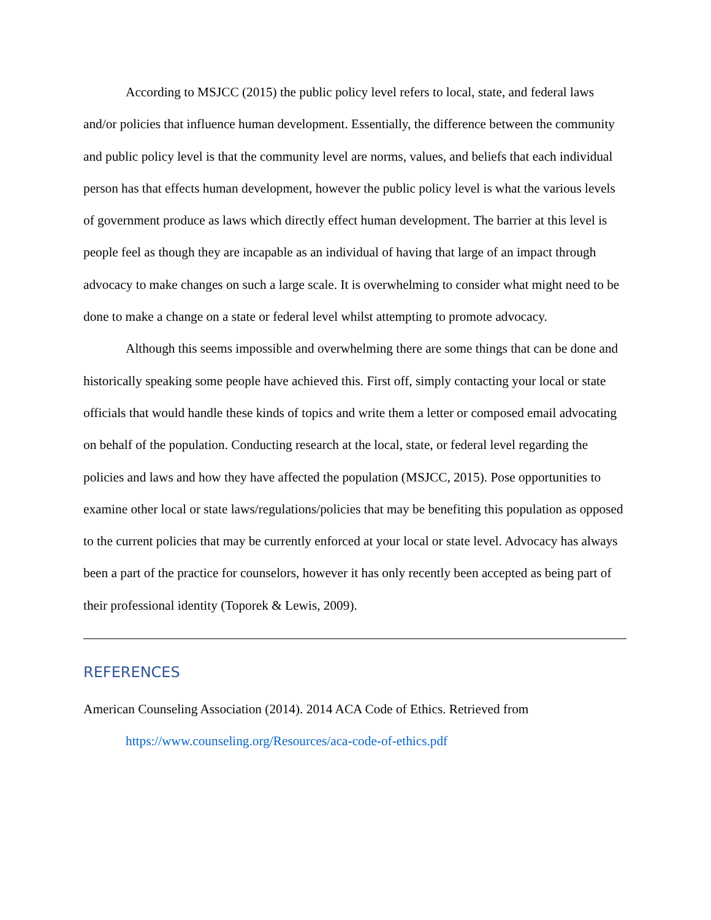According to MSJCC (2015) the public policy level refers to local, state, and federal laws and/or policies that influence human development. Essentially, the difference between the community and public policy level is that the community level are norms, values, and beliefs that each individual person has that effects human development, however the public policy level is what the various levels of government produce as laws which directly effect human development. The barrier at this level is people feel as though they are incapable as an individual of having that large of an impact through advocacy to make changes on such a large scale. It is overwhelming to consider what might need to be done to make a change on a state or federal level whilst attempting to promote advocacy.
Although this seems impossible and overwhelming there are some things that can be done and historically speaking some people have achieved this. First off, simply contacting your local or state officials that would handle these kinds of topics and write them a letter or composed email advocating on behalf of the population. Conducting research at the local, state, or federal level regarding the policies and laws and how they have affected the population (MSJCC, 2015). Pose opportunities to examine other local or state laws/regulations/policies that may be benefiting this population as opposed to the current policies that may be currently enforced at your local or state level. Advocacy has always been a part of the practice for counselors, however it has only recently been accepted as being part of their professional identity (Toporek & Lewis, 2009).
REFERENCES
American Counseling Association (2014). 2014 ACA Code of Ethics. Retrieved from https://www.counseling.org/Resources/aca-code-of-ethics.pdf